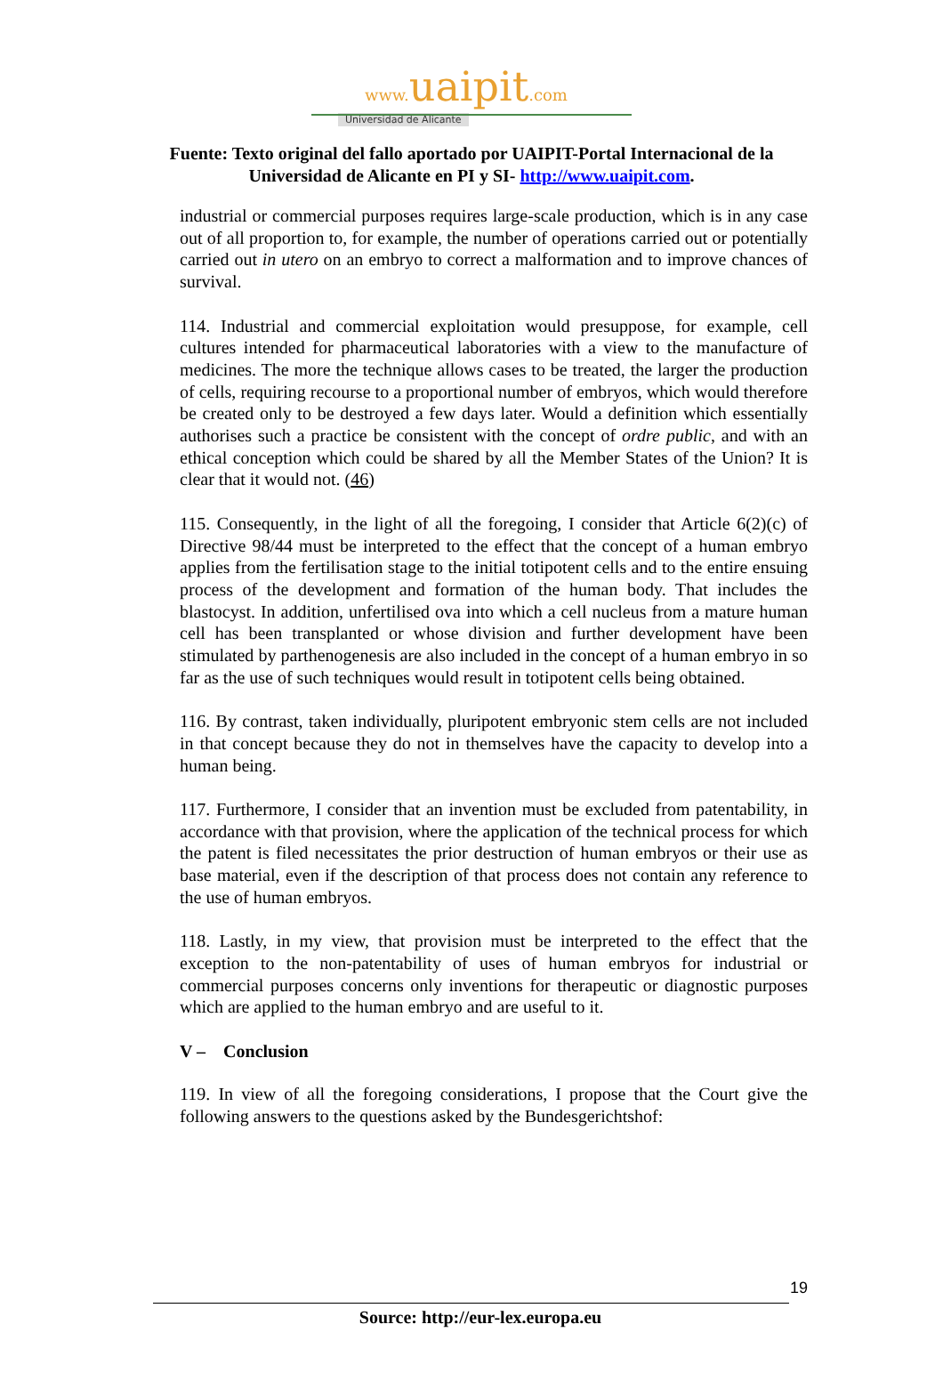www. uaipit.com
Universidad de Alicante
Fuente: Texto original del fallo aportado por UAIPIT-Portal Internacional de la
Universidad de Alicante en PI y SI- http://www.uaipit.com.
industrial or commercial purposes requires large-scale production, which is in any case out of all proportion to, for example, the number of operations carried out or potentially carried out in utero on an embryo to correct a malformation and to improve chances of survival.
114. Industrial and commercial exploitation would presuppose, for example, cell cultures intended for pharmaceutical laboratories with a view to the manufacture of medicines. The more the technique allows cases to be treated, the larger the production of cells, requiring recourse to a proportional number of embryos, which would therefore be created only to be destroyed a few days later. Would a definition which essentially authorises such a practice be consistent with the concept of ordre public, and with an ethical conception which could be shared by all the Member States of the Union? It is clear that it would not. (46)
115. Consequently, in the light of all the foregoing, I consider that Article 6(2)(c) of Directive 98/44 must be interpreted to the effect that the concept of a human embryo applies from the fertilisation stage to the initial totipotent cells and to the entire ensuing process of the development and formation of the human body. That includes the blastocyst. In addition, unfertilised ova into which a cell nucleus from a mature human cell has been transplanted or whose division and further development have been stimulated by parthenogenesis are also included in the concept of a human embryo in so far as the use of such techniques would result in totipotent cells being obtained.
116. By contrast, taken individually, pluripotent embryonic stem cells are not included in that concept because they do not in themselves have the capacity to develop into a human being.
117. Furthermore, I consider that an invention must be excluded from patentability, in accordance with that provision, where the application of the technical process for which the patent is filed necessitates the prior destruction of human embryos or their use as base material, even if the description of that process does not contain any reference to the use of human embryos.
118. Lastly, in my view, that provision must be interpreted to the effect that the exception to the non-patentability of uses of human embryos for industrial or commercial purposes concerns only inventions for therapeutic or diagnostic purposes which are applied to the human embryo and are useful to it.
V – Conclusion
119. In view of all the foregoing considerations, I propose that the Court give the following answers to the questions asked by the Bundesgerichtshof:
19
Source: http://eur-lex.europa.eu